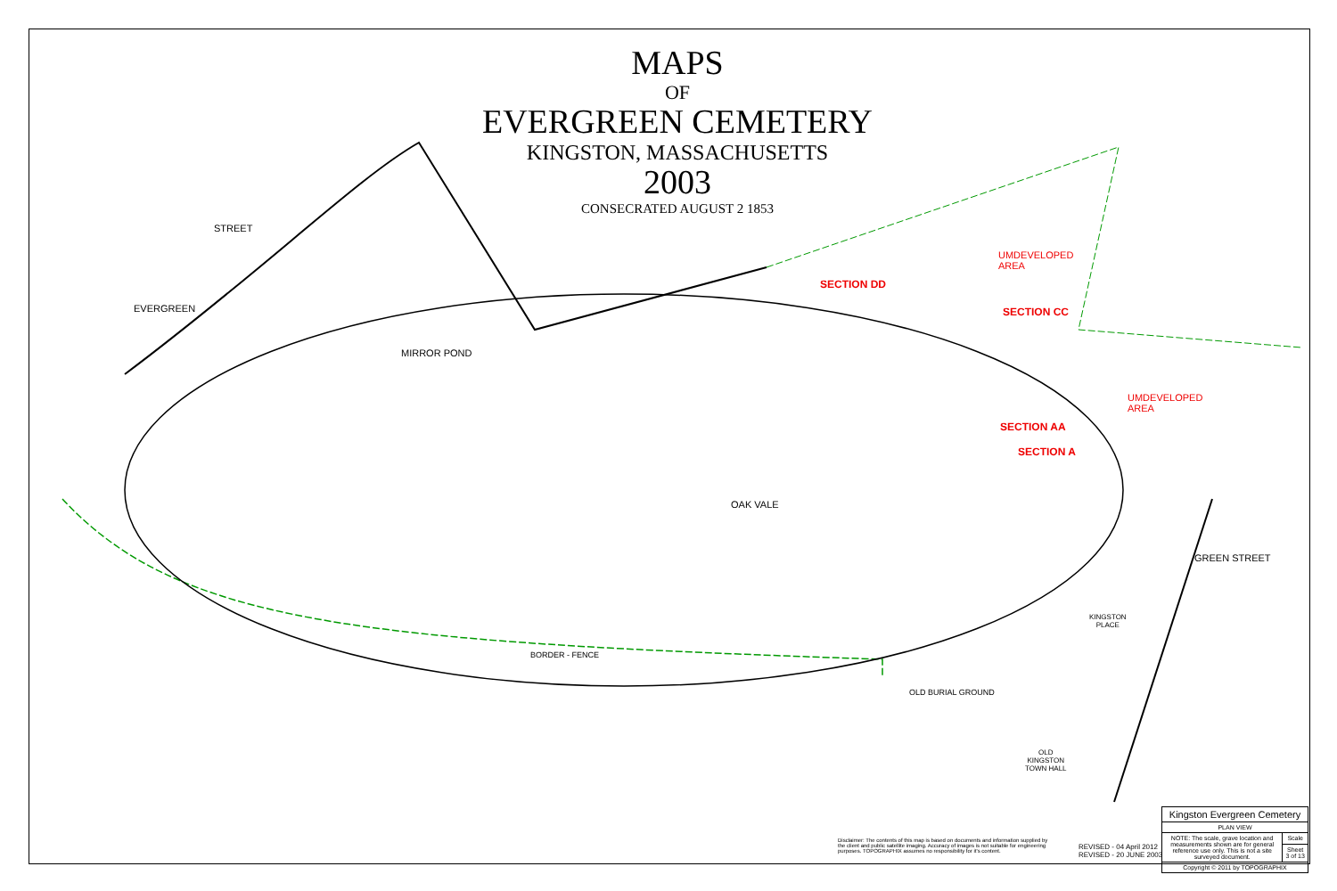MAPS
OF
EVERGREEN CEMETERY
KINGSTON, MASSACHUSETTS
2003
CONSECRATED AUGUST 2 1853
STREET
EVERGREEN
UMDEVELOPED
AREA
UMDEVELOPED
AREA
SECTION DD
SECTION CC
SECTION AA
SECTION A
MIRROR POND
OAK VALE
BORDER - FENCE
OLD BURIAL GROUND
OLD
KINGSTON
TOWN HALL
KINGSTON
PLACE
GREEN STREET
Disclaimer: The contents of this map is based on documents and information supplied by the client and public satellite imaging. Accuracy of images is not suitable for engineering purposes. TOPOGRAPHIX assumes no responsibility for it's content.
REVISED - 04 April 2012
REVISED - 20 JUNE 2003
| Kingston Evergreen Cemetery | |
| --- | --- |
| PLAN VIEW | |
| NOTE: The scale, grave location and measurements shown are for general reference use only. This is not a site surveyed document. | Scale |
| | Sheet 3 of 13 |
| Copyright © 2011 by TOPOGRAPHIX | |